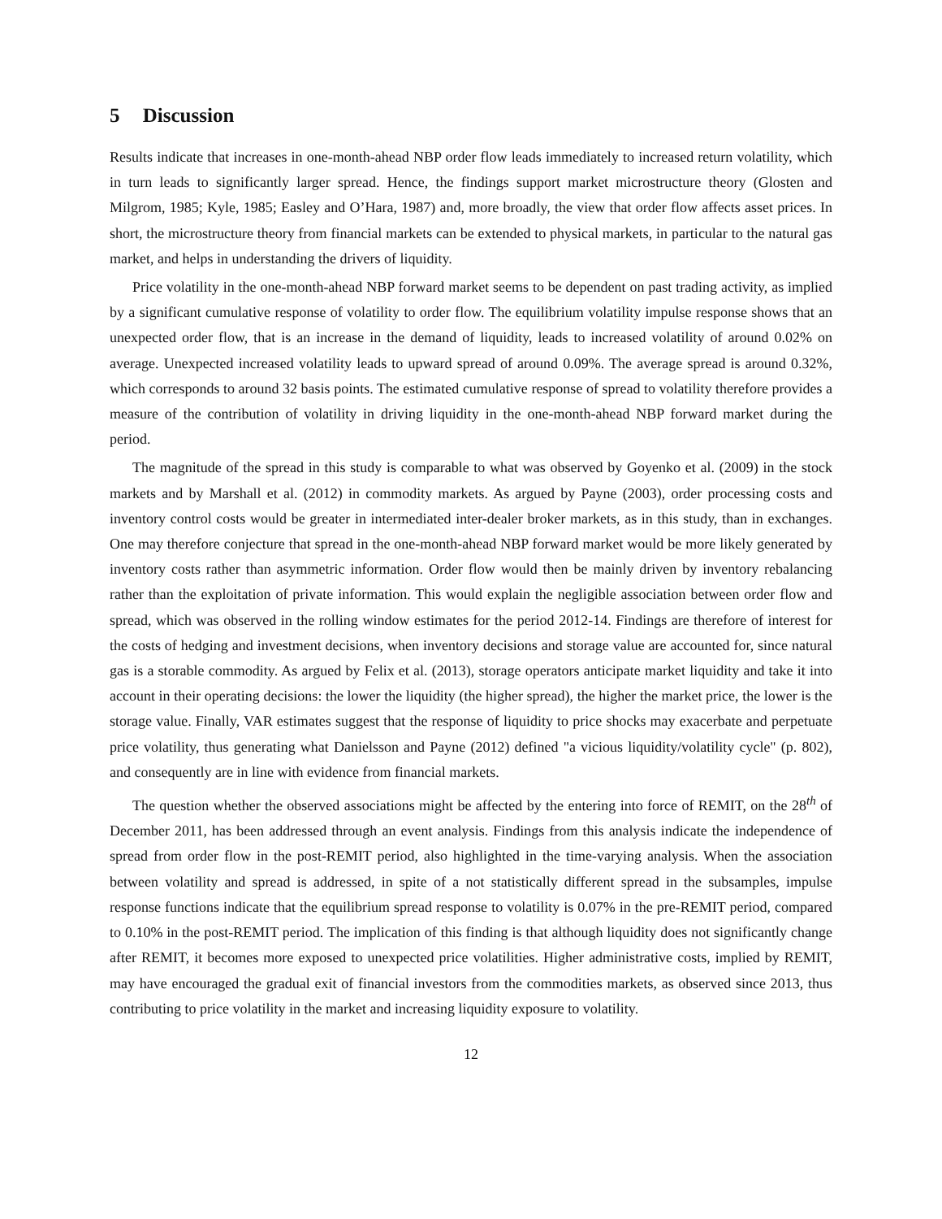5 Discussion
Results indicate that increases in one-month-ahead NBP order flow leads immediately to increased return volatility, which in turn leads to significantly larger spread. Hence, the findings support market microstructure theory (Glosten and Milgrom, 1985; Kyle, 1985; Easley and O’Hara, 1987) and, more broadly, the view that order flow affects asset prices. In short, the microstructure theory from financial markets can be extended to physical markets, in particular to the natural gas market, and helps in understanding the drivers of liquidity.
Price volatility in the one-month-ahead NBP forward market seems to be dependent on past trading activity, as implied by a significant cumulative response of volatility to order flow. The equilibrium volatility impulse response shows that an unexpected order flow, that is an increase in the demand of liquidity, leads to increased volatility of around 0.02% on average. Unexpected increased volatility leads to upward spread of around 0.09%. The average spread is around 0.32%, which corresponds to around 32 basis points. The estimated cumulative response of spread to volatility therefore provides a measure of the contribution of volatility in driving liquidity in the one-month-ahead NBP forward market during the period.
The magnitude of the spread in this study is comparable to what was observed by Goyenko et al. (2009) in the stock markets and by Marshall et al. (2012) in commodity markets. As argued by Payne (2003), order processing costs and inventory control costs would be greater in intermediated inter-dealer broker markets, as in this study, than in exchanges. One may therefore conjecture that spread in the one-month-ahead NBP forward market would be more likely generated by inventory costs rather than asymmetric information. Order flow would then be mainly driven by inventory rebalancing rather than the exploitation of private information. This would explain the negligible association between order flow and spread, which was observed in the rolling window estimates for the period 2012-14. Findings are therefore of interest for the costs of hedging and investment decisions, when inventory decisions and storage value are accounted for, since natural gas is a storable commodity. As argued by Felix et al. (2013), storage operators anticipate market liquidity and take it into account in their operating decisions: the lower the liquidity (the higher spread), the higher the market price, the lower is the storage value. Finally, VAR estimates suggest that the response of liquidity to price shocks may exacerbate and perpetuate price volatility, thus generating what Danielsson and Payne (2012) defined "a vicious liquidity/volatility cycle" (p. 802), and consequently are in line with evidence from financial markets.
The question whether the observed associations might be affected by the entering into force of REMIT, on the 28<sup>th</sup> of December 2011, has been addressed through an event analysis. Findings from this analysis indicate the independence of spread from order flow in the post-REMIT period, also highlighted in the time-varying analysis. When the association between volatility and spread is addressed, in spite of a not statistically different spread in the subsamples, impulse response functions indicate that the equilibrium spread response to volatility is 0.07% in the pre-REMIT period, compared to 0.10% in the post-REMIT period. The implication of this finding is that although liquidity does not significantly change after REMIT, it becomes more exposed to unexpected price volatilities. Higher administrative costs, implied by REMIT, may have encouraged the gradual exit of financial investors from the commodities markets, as observed since 2013, thus contributing to price volatility in the market and increasing liquidity exposure to volatility.
12